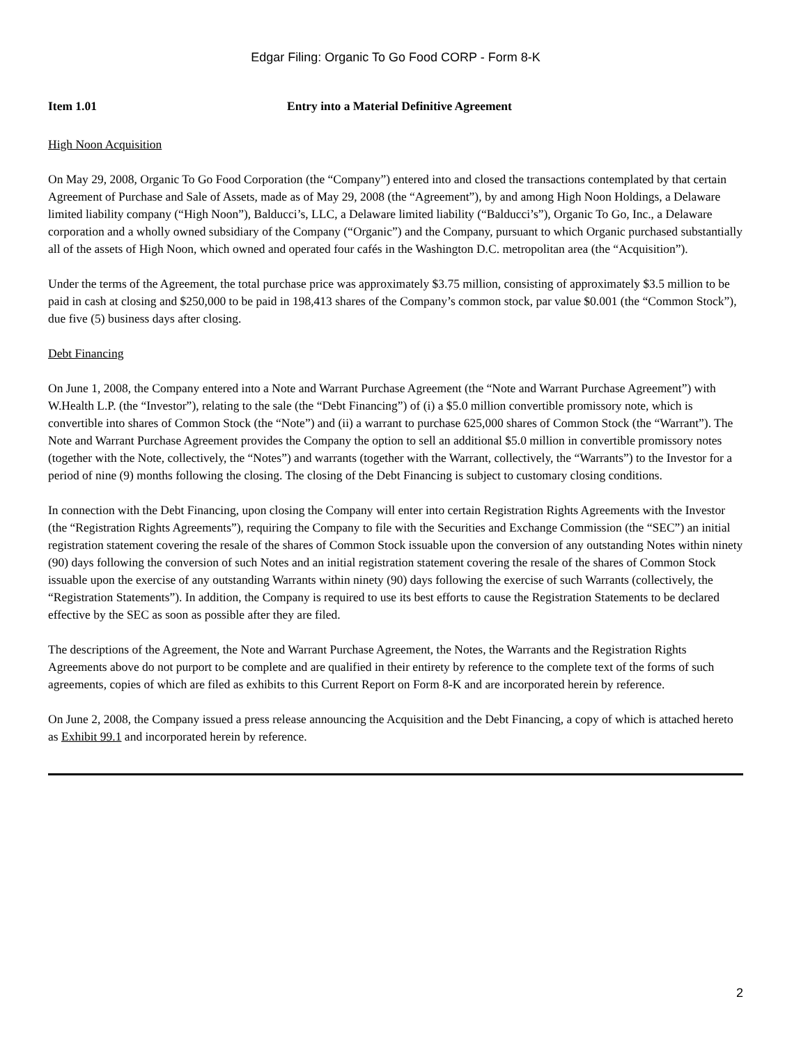Edgar Filing: Organic To Go Food CORP - Form 8-K
Item 1.01 Entry into a Material Definitive Agreement
High Noon Acquisition
On May 29, 2008, Organic To Go Food Corporation (the “Company”) entered into and closed the transactions contemplated by that certain Agreement of Purchase and Sale of Assets, made as of May 29, 2008 (the “Agreement”), by and among High Noon Holdings, a Delaware limited liability company (“High Noon”), Balducci’s, LLC, a Delaware limited liability (“Balducci’s”), Organic To Go, Inc., a Delaware corporation and a wholly owned subsidiary of the Company (“Organic”) and the Company, pursuant to which Organic purchased substantially all of the assets of High Noon, which owned and operated four cafés in the Washington D.C. metropolitan area (the “Acquisition”).
Under the terms of the Agreement, the total purchase price was approximately $3.75 million, consisting of approximately $3.5 million to be paid in cash at closing and $250,000 to be paid in 198,413 shares of the Company’s common stock, par value $0.001 (the “Common Stock”), due five (5) business days after closing.
Debt Financing
On June 1, 2008, the Company entered into a Note and Warrant Purchase Agreement (the “Note and Warrant Purchase Agreement”) with W.Health L.P. (the “Investor”), relating to the sale (the “Debt Financing”) of (i) a $5.0 million convertible promissory note, which is convertible into shares of Common Stock (the “Note”) and (ii) a warrant to purchase 625,000 shares of Common Stock (the “Warrant”). The Note and Warrant Purchase Agreement provides the Company the option to sell an additional $5.0 million in convertible promissory notes (together with the Note, collectively, the “Notes”) and warrants (together with the Warrant, collectively, the “Warrants”) to the Investor for a period of nine (9) months following the closing. The closing of the Debt Financing is subject to customary closing conditions.
In connection with the Debt Financing, upon closing the Company will enter into certain Registration Rights Agreements with the Investor (the “Registration Rights Agreements”), requiring the Company to file with the Securities and Exchange Commission (the “SEC”) an initial registration statement covering the resale of the shares of Common Stock issuable upon the conversion of any outstanding Notes within ninety (90) days following the conversion of such Notes and an initial registration statement covering the resale of the shares of Common Stock issuable upon the exercise of any outstanding Warrants within ninety (90) days following the exercise of such Warrants (collectively, the “Registration Statements”). In addition, the Company is required to use its best efforts to cause the Registration Statements to be declared effective by the SEC as soon as possible after they are filed.
The descriptions of the Agreement, the Note and Warrant Purchase Agreement, the Notes, the Warrants and the Registration Rights Agreements above do not purport to be complete and are qualified in their entirety by reference to the complete text of the forms of such agreements, copies of which are filed as exhibits to this Current Report on Form 8-K and are incorporated herein by reference.
On June 2, 2008, the Company issued a press release announcing the Acquisition and the Debt Financing, a copy of which is attached hereto as Exhibit 99.1 and incorporated herein by reference.
2